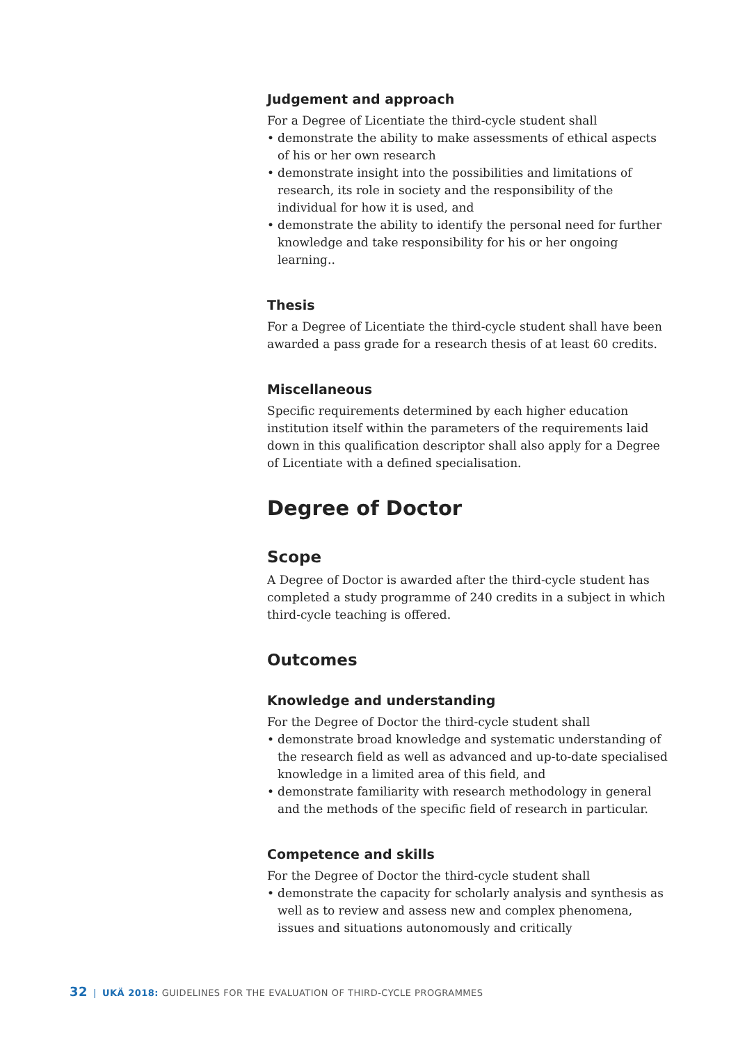Judgement and approach
For a Degree of Licentiate the third-cycle student shall
• demonstrate the ability to make assessments of ethical aspects of his or her own research
• demonstrate insight into the possibilities and limitations of research, its role in society and the responsibility of the individual for how it is used, and
• demonstrate the ability to identify the personal need for further knowledge and take responsibility for his or her ongoing learning..
Thesis
For a Degree of Licentiate the third-cycle student shall have been awarded a pass grade for a research thesis of at least 60 credits.
Miscellaneous
Specific requirements determined by each higher education institution itself within the parameters of the requirements laid down in this qualification descriptor shall also apply for a Degree of Licentiate with a defined specialisation.
Degree of Doctor
Scope
A Degree of Doctor is awarded after the third-cycle student has completed a study programme of 240 credits in a subject in which third-cycle teaching is offered.
Outcomes
Knowledge and understanding
For the Degree of Doctor the third-cycle student shall
• demonstrate broad knowledge and systematic understanding of the research field as well as advanced and up-to-date specialised knowledge in a limited area of this field, and
• demonstrate familiarity with research methodology in general and the methods of the specific field of research in particular.
Competence and skills
For the Degree of Doctor the third-cycle student shall
• demonstrate the capacity for scholarly analysis and synthesis as well as to review and assess new and complex phenomena, issues and situations autonomously and critically
32 | UKÄ 2018: GUIDELINES FOR THE EVALUATION OF THIRD-CYCLE PROGRAMMES